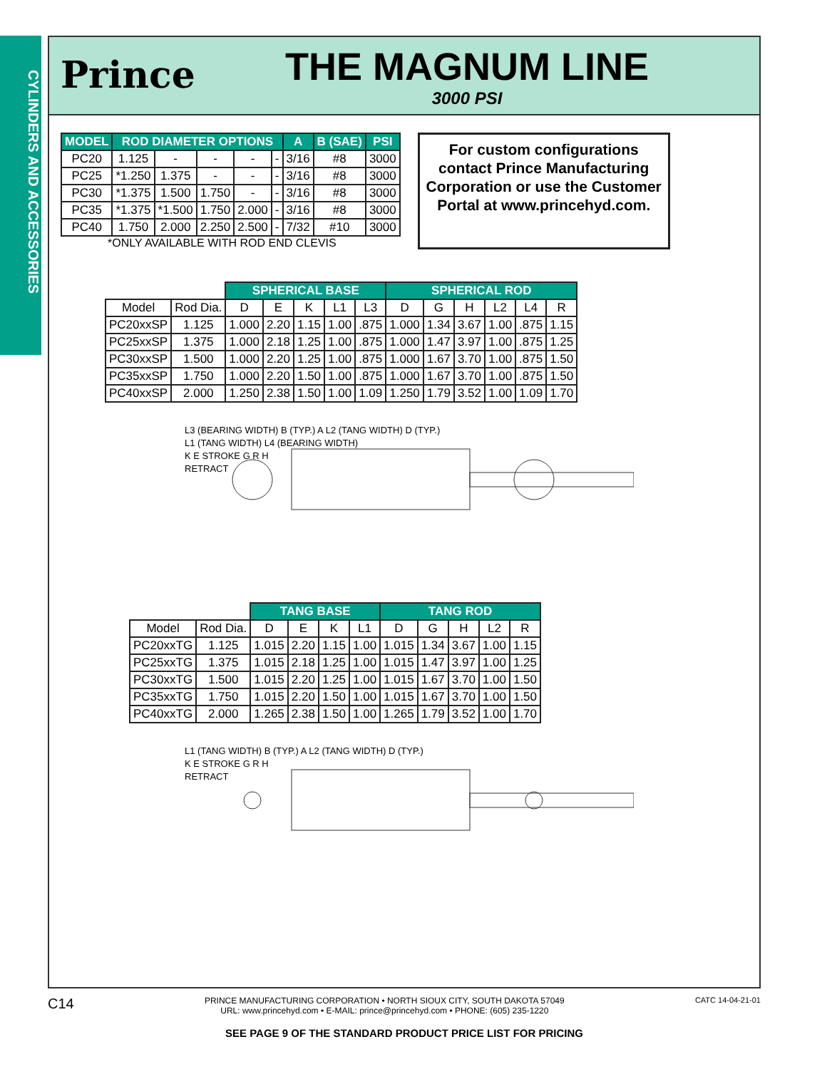CYLINDERS AND ACCESSORIES
Prince
THE MAGNUM LINE
3000 PSI
| MODEL | ROD DIAMETER OPTIONS | | | | | A | B (SAE) | PSI |
| --- | --- | --- | --- | --- | --- | --- | --- | --- |
| PC20 | 1.125 | - | - | - | - | 3/16 | #8 | 3000 |
| PC25 | *1.250 | 1.375 | - | - | - | 3/16 | #8 | 3000 |
| PC30 | *1.375 | 1.500 | 1.750 | - | - | 3/16 | #8 | 3000 |
| PC35 | *1.375 | *1.500 | 1.750 | 2.000 | - | 3/16 | #8 | 3000 |
| PC40 | 1.750 | 2.000 | 2.250 | 2.500 | - | 7/32 | #10 | 3000 |
*ONLY AVAILABLE WITH ROD END CLEVIS
For custom configurations contact Prince Manufacturing Corporation or use the Customer Portal at www.princehyd.com.
| | | SPHERICAL BASE | | | | | SPHERICAL ROD | | | | | |
| --- | --- | --- | --- | --- | --- | --- | --- | --- | --- | --- | --- | --- |
| Model | Rod Dia. | D | E | K | L1 | L3 | D | G | H | L2 | L4 | R |
| PC20xxSP | 1.125 | 1.000 | 2.20 | 1.15 | 1.00 | .875 | 1.000 | 1.34 | 3.67 | 1.00 | .875 | 1.15 |
| PC25xxSP | 1.375 | 1.000 | 2.18 | 1.25 | 1.00 | .875 | 1.000 | 1.47 | 3.97 | 1.00 | .875 | 1.25 |
| PC30xxSP | 1.500 | 1.000 | 2.20 | 1.25 | 1.00 | .875 | 1.000 | 1.67 | 3.70 | 1.00 | .875 | 1.50 |
| PC35xxSP | 1.750 | 1.000 | 2.20 | 1.50 | 1.00 | .875 | 1.000 | 1.67 | 3.70 | 1.00 | .875 | 1.50 |
| PC40xxSP | 2.000 | 1.250 | 2.38 | 1.50 | 1.00 | 1.09 | 1.250 | 1.79 | 3.52 | 1.00 | 1.09 | 1.70 |
L3 (BEARING WIDTH) B (TYP.) A L2 (TANG WIDTH) D (TYP.)
L1 (TANG WIDTH) L4 (BEARING WIDTH)
K E STROKE G R H
RETRACT
| | | TANG BASE | | | | TANG ROD | | | | |
| --- | --- | --- | --- | --- | --- | --- | --- | --- | --- | --- |
| Model | Rod Dia. | D | E | K | L1 | D | G | H | L2 | R |
| PC20xxTG | 1.125 | 1.015 | 2.20 | 1.15 | 1.00 | 1.015 | 1.34 | 3.67 | 1.00 | 1.15 |
| PC25xxTG | 1.375 | 1.015 | 2.18 | 1.25 | 1.00 | 1.015 | 1.47 | 3.97 | 1.00 | 1.25 |
| PC30xxTG | 1.500 | 1.015 | 2.20 | 1.25 | 1.00 | 1.015 | 1.67 | 3.70 | 1.00 | 1.50 |
| PC35xxTG | 1.750 | 1.015 | 2.20 | 1.50 | 1.00 | 1.015 | 1.67 | 3.70 | 1.00 | 1.50 |
| PC40xxTG | 2.000 | 1.265 | 2.38 | 1.50 | 1.00 | 1.265 | 1.79 | 3.52 | 1.00 | 1.70 |
L1 (TANG WIDTH) B (TYP.) A L2 (TANG WIDTH) D (TYP.)
K E STROKE G R H
RETRACT
C14 PRINCE MANUFACTURING CORPORATION • NORTH SIOUX CITY, SOUTH DAKOTA 57049
URL: www.princehyd.com • E-MAIL: prince@princehyd.com • PHONE: (605) 235-1220 CATC 14-04-21-01
SEE PAGE 9 OF THE STANDARD PRODUCT PRICE LIST FOR PRICING